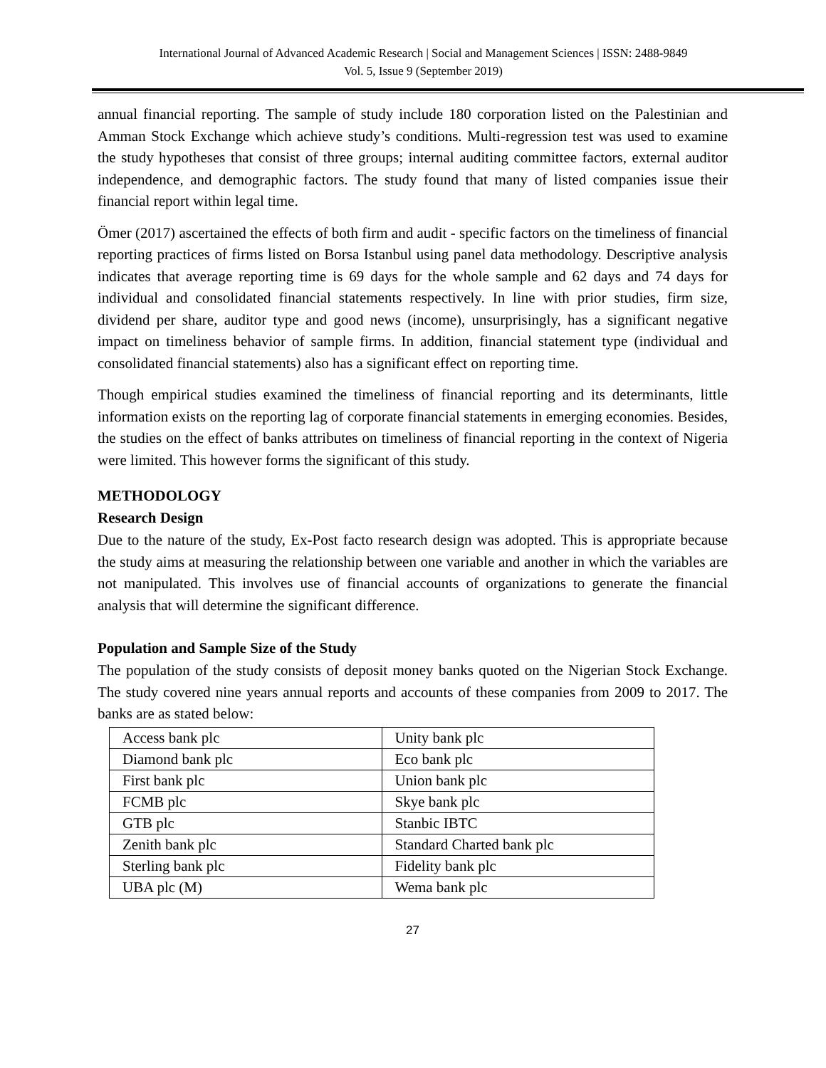International Journal of Advanced Academic Research | Social and Management Sciences | ISSN: 2488-9849
Vol. 5, Issue 9 (September 2019)
annual financial reporting. The sample of study include 180 corporation listed on the Palestinian and Amman Stock Exchange which achieve study’s conditions. Multi-regression test was used to examine the study hypotheses that consist of three groups; internal auditing committee factors, external auditor independence, and demographic factors. The study found that many of listed companies issue their financial report within legal time.
Ömer (2017) ascertained the effects of both firm and audit - specific factors on the timeliness of financial reporting practices of firms listed on Borsa Istanbul using panel data methodology. Descriptive analysis indicates that average reporting time is 69 days for the whole sample and 62 days and 74 days for individual and consolidated financial statements respectively. In line with prior studies, firm size, dividend per share, auditor type and good news (income), unsurprisingly, has a significant negative impact on timeliness behavior of sample firms. In addition, financial statement type (individual and consolidated financial statements) also has a significant effect on reporting time.
Though empirical studies examined the timeliness of financial reporting and its determinants, little information exists on the reporting lag of corporate financial statements in emerging economies. Besides, the studies on the effect of banks attributes on timeliness of financial reporting in the context of Nigeria were limited. This however forms the significant of this study.
METHODOLOGY
Research Design
Due to the nature of the study, Ex-Post facto research design was adopted. This is appropriate because the study aims at measuring the relationship between one variable and another in which the variables are not manipulated. This involves use of financial accounts of organizations to generate the financial analysis that will determine the significant difference.
Population and Sample Size of the Study
The population of the study consists of deposit money banks quoted on the Nigerian Stock Exchange. The study covered nine years annual reports and accounts of these companies from 2009 to 2017. The banks are as stated below:
| Access bank plc | Unity bank plc |
| Diamond bank plc | Eco bank plc |
| First bank plc | Union bank plc |
| FCMB plc | Skye bank plc |
| GTB plc | Stanbic IBTC |
| Zenith bank plc | Standard Charted bank plc |
| Sterling bank plc | Fidelity bank plc |
| UBA plc (M) | Wema bank plc |
27